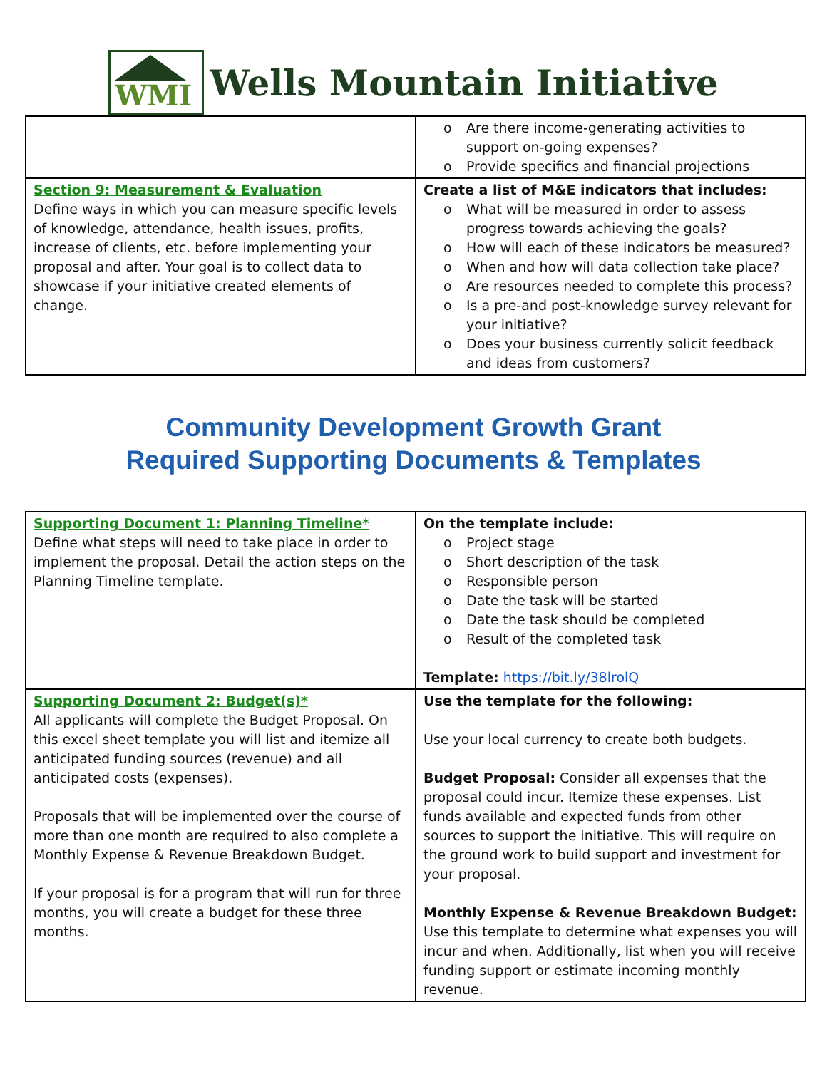WMI
Wells Mountain Initiative
| | o Are there income-generating activities to support on-going expenses? o Provide specifics and financial projections |
| Section 9: Measurement & Evaluation Define ways in which you can measure specific levels of knowledge, attendance, health issues, profits, increase of clients, etc. before implementing your proposal and after. Your goal is to collect data to showcase if your initiative created elements of change. | Create a list of M&E indicators that includes: o What will be measured in order to assess progress towards achieving the goals? o How will each of these indicators be measured? o When and how will data collection take place? o Are resources needed to complete this process? o Is a pre-and post-knowledge survey relevant for your initiative? o Does your business currently solicit feedback and ideas from customers? |
Community Development Growth Grant
Required Supporting Documents & Templates
| Supporting Document 1: Planning Timeline* Define what steps will need to take place in order to implement the proposal. Detail the action steps on the Planning Timeline template. | On the template include: o Project stage o Short description of the task o Responsible person o Date the task will be started o Date the task should be completed o Result of the completed task Template: https://bit.ly/38lrolQ |
| Supporting Document 2: Budget(s)* All applicants will complete the Budget Proposal. On this excel sheet template you will list and itemize all anticipated funding sources (revenue) and all anticipated costs (expenses). Proposals that will be implemented over the course of more than one month are required to also complete a Monthly Expense & Revenue Breakdown Budget. If your proposal is for a program that will run for three months, you will create a budget for these three months. | Use the template for the following: Use your local currency to create both budgets. Budget Proposal: Consider all expenses that the proposal could incur. Itemize these expenses. List funds available and expected funds from other sources to support the initiative. This will require on the ground work to build support and investment for your proposal. Monthly Expense & Revenue Breakdown Budget: Use this template to determine what expenses you will incur and when. Additionally, list when you will receive funding support or estimate incoming monthly revenue. |